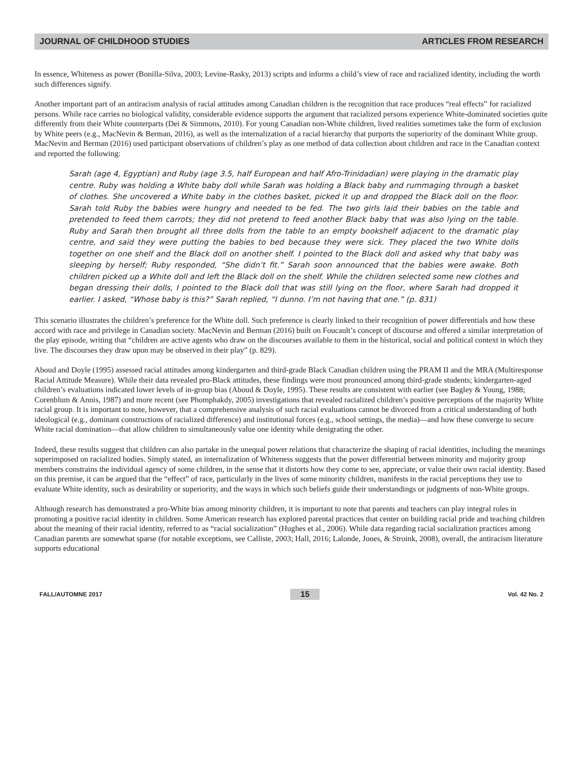JOURNAL OF CHILDHOOD STUDIES ARTICLES FROM RESEARCH
In essence, Whiteness as power (Bonilla-Silva, 2003; Levine-Rasky, 2013) scripts and informs a child’s view of race and racialized identity, including the worth such differences signify.
Another important part of an antiracism analysis of racial attitudes among Canadian children is the recognition that race produces “real effects” for racialized persons. While race carries no biological validity, considerable evidence supports the argument that racialized persons experience White-dominated societies quite differently from their White counterparts (Dei & Simmons, 2010). For young Canadian non-White children, lived realities sometimes take the form of exclusion by White peers (e.g., MacNevin & Berman, 2016), as well as the internalization of a racial hierarchy that purports the superiority of the dominant White group. MacNevin and Berman (2016) used participant observations of children’s play as one method of data collection about children and race in the Canadian context and reported the following:
Sarah (age 4, Egyptian) and Ruby (age 3.5, half European and half Afro-Trinidadian) were playing in the dramatic play centre. Ruby was holding a White baby doll while Sarah was holding a Black baby and rummaging through a basket of clothes. She uncovered a White baby in the clothes basket, picked it up and dropped the Black doll on the floor. Sarah told Ruby the babies were hungry and needed to be fed. The two girls laid their babies on the table and pretended to feed them carrots; they did not pretend to feed another Black baby that was also lying on the table. Ruby and Sarah then brought all three dolls from the table to an empty bookshelf adjacent to the dramatic play centre, and said they were putting the babies to bed because they were sick. They placed the two White dolls together on one shelf and the Black doll on another shelf. I pointed to the Black doll and asked why that baby was sleeping by herself; Ruby responded, “She didn’t fit.” Sarah soon announced that the babies were awake. Both children picked up a White doll and left the Black doll on the shelf. While the children selected some new clothes and began dressing their dolls, I pointed to the Black doll that was still lying on the floor, where Sarah had dropped it earlier. I asked, “Whose baby is this?” Sarah replied, “I dunno. I’m not having that one.” (p. 831)
This scenario illustrates the children’s preference for the White doll. Such preference is clearly linked to their recognition of power differentials and how these accord with race and privilege in Canadian society. MacNevin and Berman (2016) built on Foucault’s concept of discourse and offered a similar interpretation of the play episode, writing that “children are active agents who draw on the discourses available to them in the historical, social and political context in which they live. The discourses they draw upon may be observed in their play” (p. 829).
Aboud and Doyle (1995) assessed racial attitudes among kindergarten and third-grade Black Canadian children using the PRAM II and the MRA (Multiresponse Racial Attitude Measure). While their data revealed pro-Black attitudes, these findings were most pronounced among third-grade students; kindergarten-aged children’s evaluations indicated lower levels of in-group bias (Aboud & Doyle, 1995). These results are consistent with earlier (see Bagley & Young, 1988; Corenblum & Annis, 1987) and more recent (see Phomphakdy, 2005) investigations that revealed racialized children’s positive perceptions of the majority White racial group. It is important to note, however, that a comprehensive analysis of such racial evaluations cannot be divorced from a critical understanding of both ideological (e.g., dominant constructions of racialized difference) and institutional forces (e.g., school settings, the media)—and how these converge to secure White racial domination—that allow children to simultaneously value one identity while denigrating the other.
Indeed, these results suggest that children can also partake in the unequal power relations that characterize the shaping of racial identities, including the meanings superimposed on racialized bodies. Simply stated, an internalization of Whiteness suggests that the power differential between minority and majority group members constrains the individual agency of some children, in the sense that it distorts how they come to see, appreciate, or value their own racial identity. Based on this premise, it can be argued that the “effect” of race, particularly in the lives of some minority children, manifests in the racial perceptions they use to evaluate White identity, such as desirability or superiority, and the ways in which such beliefs guide their understandings or judgments of non-White groups.
Although research has demonstrated a pro-White bias among minority children, it is important to note that parents and teachers can play integral roles in promoting a positive racial identity in children. Some American research has explored parental practices that center on building racial pride and teaching children about the meaning of their racial identity, referred to as “racial socialization” (Hughes et al., 2006). While data regarding racial socialization practices among Canadian parents are somewhat sparse (for notable exceptions, see Calliste, 2003; Hall, 2016; Lalonde, Jones, & Stroink, 2008), overall, the antiracism literature supports educational
FALL/AUTOMNE 2017 15 Vol. 42 No. 2